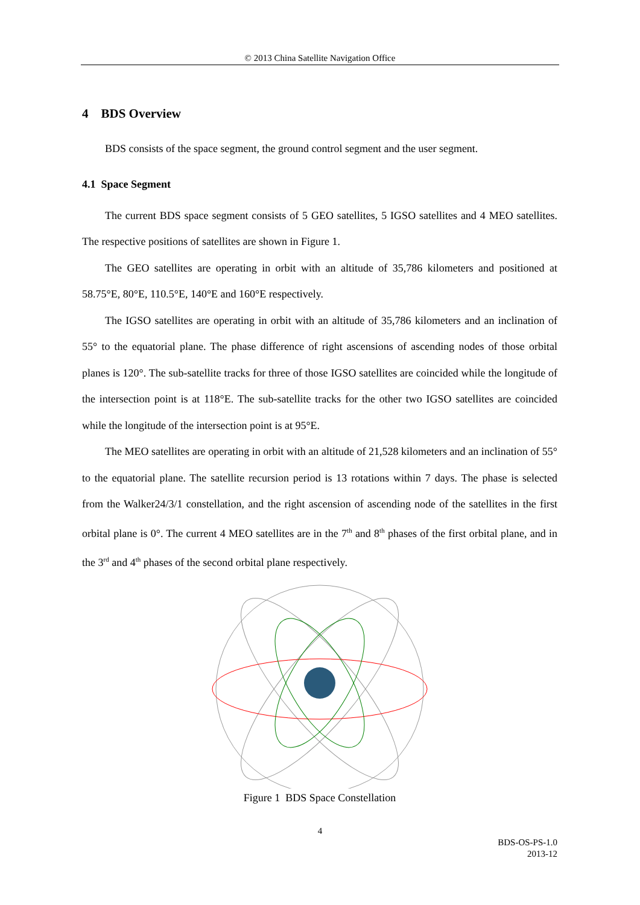© 2013 China Satellite Navigation Office
4 BDS Overview
BDS consists of the space segment, the ground control segment and the user segment.
4.1 Space Segment
The current BDS space segment consists of 5 GEO satellites, 5 IGSO satellites and 4 MEO satellites. The respective positions of satellites are shown in Figure 1.
The GEO satellites are operating in orbit with an altitude of 35,786 kilometers and positioned at 58.75°E, 80°E, 110.5°E, 140°E and 160°E respectively.
The IGSO satellites are operating in orbit with an altitude of 35,786 kilometers and an inclination of 55° to the equatorial plane. The phase difference of right ascensions of ascending nodes of those orbital planes is 120°. The sub-satellite tracks for three of those IGSO satellites are coincided while the longitude of the intersection point is at 118°E. The sub-satellite tracks for the other two IGSO satellites are coincided while the longitude of the intersection point is at 95°E.
The MEO satellites are operating in orbit with an altitude of 21,528 kilometers and an inclination of 55° to the equatorial plane. The satellite recursion period is 13 rotations within 7 days. The phase is selected from the Walker24/3/1 constellation, and the right ascension of ascending node of the satellites in the first orbital plane is 0°. The current 4 MEO satellites are in the 7<sup>th</sup> and 8<sup>th</sup> phases of the first orbital plane, and in the 3<sup>rd</sup> and 4<sup>th</sup> phases of the second orbital plane respectively.
Figure 1 BDS Space Constellation
4
BDS-OS-PS-1.0
2013-12